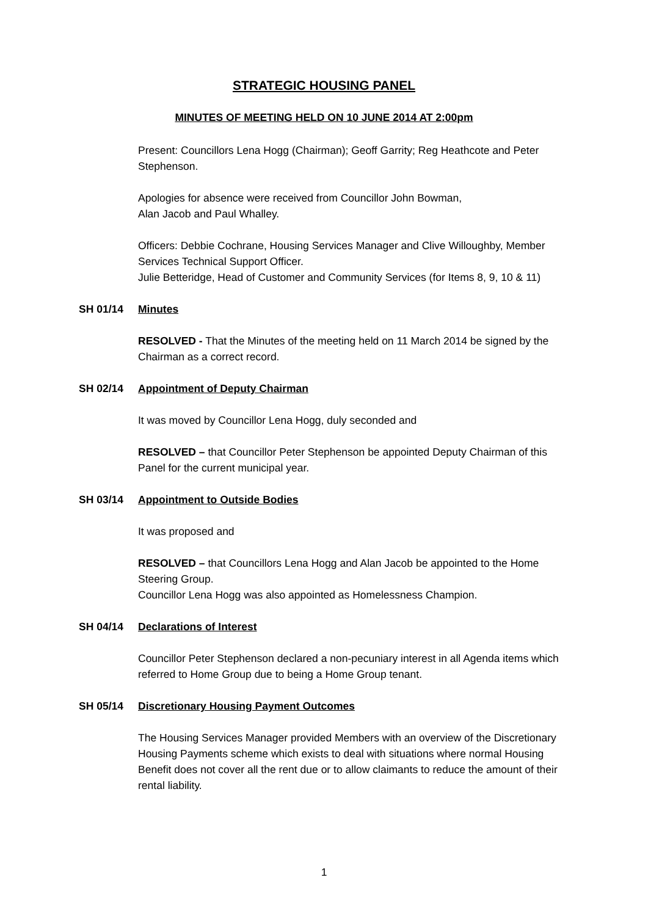STRATEGIC HOUSING PANEL
MINUTES OF MEETING HELD ON 10 JUNE 2014 AT 2:00pm
Present: Councillors Lena Hogg (Chairman); Geoff Garrity; Reg Heathcote and Peter Stephenson.
Apologies for absence were received from Councillor John Bowman,
Alan Jacob and Paul Whalley.
Officers: Debbie Cochrane, Housing Services Manager and Clive Willoughby, Member Services Technical Support Officer.
Julie Betteridge, Head of Customer and Community Services (for Items 8, 9, 10 & 11)
SH 01/14 Minutes
RESOLVED - That the Minutes of the meeting held on 11 March 2014 be signed by the Chairman as a correct record.
SH 02/14 Appointment of Deputy Chairman
It was moved by Councillor Lena Hogg, duly seconded and
RESOLVED – that Councillor Peter Stephenson be appointed Deputy Chairman of this Panel for the current municipal year.
SH 03/14 Appointment to Outside Bodies
It was proposed and
RESOLVED – that Councillors Lena Hogg and Alan Jacob be appointed to the Home Steering Group.
Councillor Lena Hogg was also appointed as Homelessness Champion.
SH 04/14 Declarations of Interest
Councillor Peter Stephenson declared a non-pecuniary interest in all Agenda items which referred to Home Group due to being a Home Group tenant.
SH 05/14 Discretionary Housing Payment Outcomes
The Housing Services Manager provided Members with an overview of the Discretionary Housing Payments scheme which exists to deal with situations where normal Housing Benefit does not cover all the rent due or to allow claimants to reduce the amount of their rental liability.
1